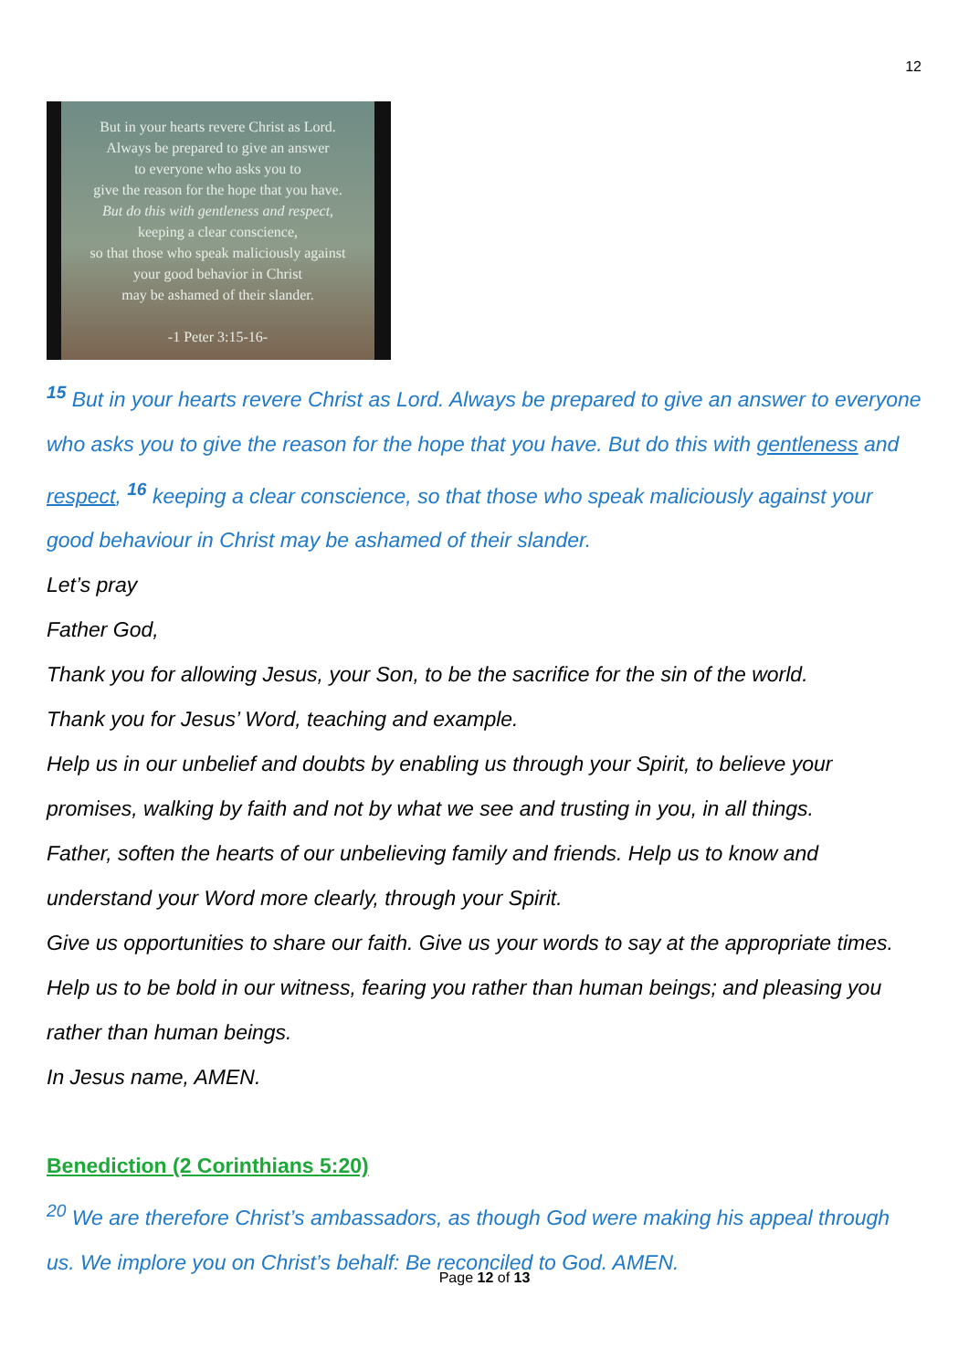12
But in your hearts revere Christ as Lord.
Always be prepared to give an answer
to everyone who asks you to
give the reason for the hope that you have.
But do this with gentleness and respect,
keeping a clear conscience,
so that those who speak maliciously against
your good behavior in Christ
may be ashamed of their slander.
-1 Peter 3:15-16-
<sup>15</sup> But in your hearts revere Christ as Lord. Always be prepared to give an answer to everyone who asks you to give the reason for the hope that you have. But do this with gentleness and respect, <sup>16</sup> keeping a clear conscience, so that those who speak maliciously against your good behaviour in Christ may be ashamed of their slander.
Let’s pray
Father God,
Thank you for allowing Jesus, your Son, to be the sacrifice for the sin of the world.
Thank you for Jesus’ Word, teaching and example.
Help us in our unbelief and doubts by enabling us through your Spirit, to believe your promises, walking by faith and not by what we see and trusting in you, in all things.
Father, soften the hearts of our unbelieving family and friends. Help us to know and understand your Word more clearly, through your Spirit.
Give us opportunities to share our faith. Give us your words to say at the appropriate times. Help us to be bold in our witness, fearing you rather than human beings; and pleasing you rather than human beings.
In Jesus name, AMEN.
Benediction (2 Corinthians 5:20)
<sup>20</sup> We are therefore Christ’s ambassadors, as though God were making his appeal through us. We implore you on Christ’s behalf: Be reconciled to God. AMEN.
Page 12 of 13